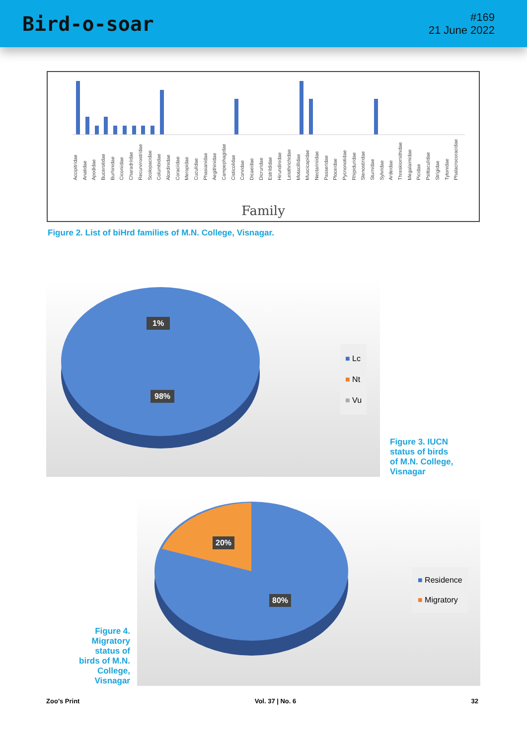Bird-o-soar
#169
21 June 2022
Accipitridae Anatidae Apodidae Bucerotidae Burhinidae Ciconiidae Charadriidae Recurvirostridae Scolopacidae Columbidae Alcedinidae Coraciidae Meropidae Cuculidae Phasianidae Aegithinidae Campephagidae Cisticolidae Corvidae Dicaeidae Dicruridae Estrildidae Hirundinidae Leiothrichidae Motacillidae Muscicapidae Nectariniidae Passeridae Ploceidae Pycnonotidae Rhipiduridae Stenostiridae Sturnidae Sylviidae Ardeidae Threskiornithidae Megalaimidae Picidae Psittaculidae Strigidae Tytonidae Phalacrocoracidae
Family
Figure 2. List of biHrd families of M.N. College, Visnagar.
1%
98%
■ Lc
■ Nt
■ Vu
Figure 3. IUCN
status of birds
of M.N. College,
Visnagar
Figure 4.
Migratory
status of
birds of M.N.
College,
Visnagar
20%
80%
■ Residence
■ Migratory
Zoo’s Print Vol. 37 | No. 6 32